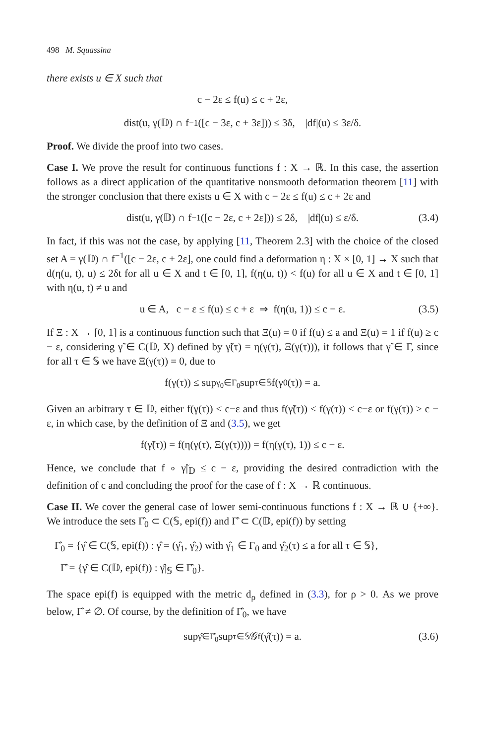498 M. Squassina
there exists u ∈ X such that
c − 2ε ≤ f(u) ≤ c + 2ε,
dist(u, γ(𝔻) ∩ f<sup>−1</sup>([c − 3ε, c + 3ε])) ≤ 3δ, |df|(u) ≤ 3ε/δ.
Proof. We divide the proof into two cases.
Case I. We prove the result for continuous functions f : X → ℝ. In this case, the assertion follows as a direct application of the quantitative nonsmooth deformation theorem [11] with the stronger conclusion that there exists u ∈ X with c − 2ε ≤ f(u) ≤ c + 2ε and
dist(u, γ(𝔻) ∩ f<sup>−1</sup>([c − 2ε, c + 2ε])) ≤ 2δ, |df|(u) ≤ ε/δ. (3.4)
In fact, if this was not the case, by applying [11, Theorem 2.3] with the choice of the closed set A = γ(𝔻) ∩ f<sup>−1</sup>([c − 2ε, c + 2ε], one could find a deformation η : X × [0, 1] → X such that d(η(u, t), u) ≤ 2δt for all u ∈ X and t ∈ [0, 1], f(η(u, t)) < f(u) for all u ∈ X and t ∈ [0, 1] with η(u, t) ≠ u and
u ∈ A, c − ε ≤ f(u) ≤ c + ε ⇒ f(η(u, 1)) ≤ c − ε. (3.5)
If Ξ : X → [0, 1] is a continuous function such that Ξ(u) = 0 if f(u) ≤ a and Ξ(u) = 1 if f(u) ≥ c − ε, considering γ̃ ∈ C(𝔻, X) defined by γ̃(τ) = η(γ(τ), Ξ(γ(τ))), it follows that γ̃ ∈ Γ, since for all τ ∈ 𝕊 we have Ξ(γ(τ)) = 0, due to
f(γ(τ)) ≤ sup<sub>γ<sub>0</sub>∈Γ<sub>0</sub></sub> sup<sub>τ∈𝕊</sub> f(γ<sub>0</sub>(τ)) = a.
Given an arbitrary τ ∈ 𝔻, either f(γ(τ)) < c−ε and thus f(γ̃(τ)) ≤ f(γ(τ)) < c−ε or f(γ(τ)) ≥ c − ε, in which case, by the definition of Ξ and (3.5), we get
f(γ̃(τ)) = f(η(γ(τ), Ξ(γ(τ)))) = f(η(γ(τ), 1)) ≤ c − ε.
Hence, we conclude that f ∘ γ̃|<sub>𝔻</sub> ≤ c − ε, providing the desired contradiction with the definition of c and concluding the proof for the case of f : X → ℝ continuous.
Case II. We cover the general case of lower semi-continuous functions f : X → ℝ ∪ {+∞}. We introduce the sets Γ̂<sub>0</sub> ⊂ C(𝕊, epi(f)) and Γ̂ ⊂ C(𝔻, epi(f)) by setting
Γ̂<sub>0</sub> = {γ̂ ∈ C(𝕊, epi(f)) : γ̂ = (γ̂<sub>1</sub>, γ̂<sub>2</sub>) with γ̂<sub>1</sub> ∈ Γ<sub>0</sub> and γ̂<sub>2</sub>(τ) ≤ a for all τ ∈ 𝕊},
Γ̂ = {γ̂ ∈ C(𝔻, epi(f)) : γ̂|<sub>𝕊</sub> ∈ Γ̂<sub>0</sub>}.
The space epi(f) is equipped with the metric d<sub>ρ</sub> defined in (3.3), for ρ > 0. As we prove below, Γ̂ ≠ ∅. Of course, by the definition of Γ̂<sub>0</sub>, we have
sup<sub>γ̂∈Γ̂<sub>0</sub></sub> sup<sub>τ∈𝕊</sub> 𝒢<sub>f</sub>(γ̂(τ)) = a. (3.6)